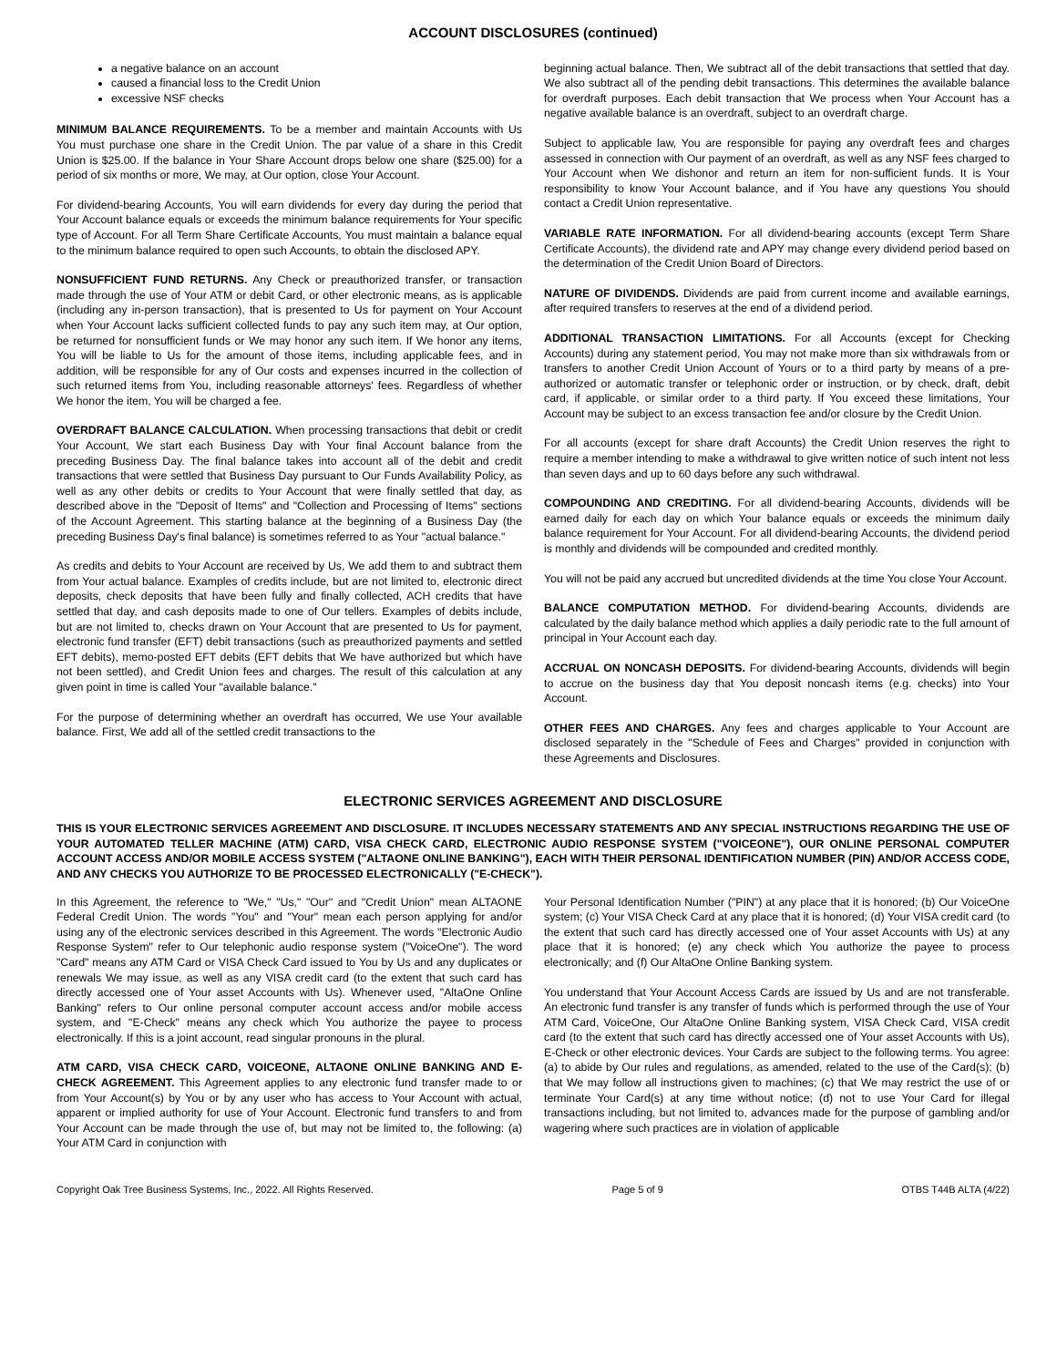ACCOUNT DISCLOSURES (continued)
a negative balance on an account
caused a financial loss to the Credit Union
excessive NSF checks
MINIMUM BALANCE REQUIREMENTS. To be a member and maintain Accounts with Us You must purchase one share in the Credit Union. The par value of a share in this Credit Union is $25.00. If the balance in Your Share Account drops below one share ($25.00) for a period of six months or more, We may, at Our option, close Your Account.
For dividend-bearing Accounts, You will earn dividends for every day during the period that Your Account balance equals or exceeds the minimum balance requirements for Your specific type of Account. For all Term Share Certificate Accounts, You must maintain a balance equal to the minimum balance required to open such Accounts, to obtain the disclosed APY.
NONSUFFICIENT FUND RETURNS. Any Check or preauthorized transfer, or transaction made through the use of Your ATM or debit Card, or other electronic means, as is applicable (including any in-person transaction), that is presented to Us for payment on Your Account when Your Account lacks sufficient collected funds to pay any such item may, at Our option, be returned for nonsufficient funds or We may honor any such item. If We honor any items, You will be liable to Us for the amount of those items, including applicable fees, and in addition, will be responsible for any of Our costs and expenses incurred in the collection of such returned items from You, including reasonable attorneys' fees. Regardless of whether We honor the item, You will be charged a fee.
OVERDRAFT BALANCE CALCULATION. When processing transactions that debit or credit Your Account, We start each Business Day with Your final Account balance from the preceding Business Day. The final balance takes into account all of the debit and credit transactions that were settled that Business Day pursuant to Our Funds Availability Policy, as well as any other debits or credits to Your Account that were finally settled that day, as described above in the "Deposit of Items" and "Collection and Processing of Items" sections of the Account Agreement. This starting balance at the beginning of a Business Day (the preceding Business Day's final balance) is sometimes referred to as Your "actual balance."
As credits and debits to Your Account are received by Us, We add them to and subtract them from Your actual balance. Examples of credits include, but are not limited to, electronic direct deposits, check deposits that have been fully and finally collected, ACH credits that have settled that day, and cash deposits made to one of Our tellers. Examples of debits include, but are not limited to, checks drawn on Your Account that are presented to Us for payment, electronic fund transfer (EFT) debit transactions (such as preauthorized payments and settled EFT debits), memo-posted EFT debits (EFT debits that We have authorized but which have not been settled), and Credit Union fees and charges. The result of this calculation at any given point in time is called Your "available balance."
For the purpose of determining whether an overdraft has occurred, We use Your available balance. First, We add all of the settled credit transactions to the
beginning actual balance. Then, We subtract all of the debit transactions that settled that day. We also subtract all of the pending debit transactions. This determines the available balance for overdraft purposes. Each debit transaction that We process when Your Account has a negative available balance is an overdraft, subject to an overdraft charge.
Subject to applicable law, You are responsible for paying any overdraft fees and charges assessed in connection with Our payment of an overdraft, as well as any NSF fees charged to Your Account when We dishonor and return an item for non-sufficient funds. It is Your responsibility to know Your Account balance, and if You have any questions You should contact a Credit Union representative.
VARIABLE RATE INFORMATION. For all dividend-bearing accounts (except Term Share Certificate Accounts), the dividend rate and APY may change every dividend period based on the determination of the Credit Union Board of Directors.
NATURE OF DIVIDENDS. Dividends are paid from current income and available earnings, after required transfers to reserves at the end of a dividend period.
ADDITIONAL TRANSACTION LIMITATIONS. For all Accounts (except for Checking Accounts) during any statement period, You may not make more than six withdrawals from or transfers to another Credit Union Account of Yours or to a third party by means of a pre-authorized or automatic transfer or telephonic order or instruction, or by check, draft, debit card, if applicable, or similar order to a third party. If You exceed these limitations, Your Account may be subject to an excess transaction fee and/or closure by the Credit Union.
For all accounts (except for share draft Accounts) the Credit Union reserves the right to require a member intending to make a withdrawal to give written notice of such intent not less than seven days and up to 60 days before any such withdrawal.
COMPOUNDING AND CREDITING. For all dividend-bearing Accounts, dividends will be earned daily for each day on which Your balance equals or exceeds the minimum daily balance requirement for Your Account. For all dividend-bearing Accounts, the dividend period is monthly and dividends will be compounded and credited monthly.
You will not be paid any accrued but uncredited dividends at the time You close Your Account.
BALANCE COMPUTATION METHOD. For dividend-bearing Accounts, dividends are calculated by the daily balance method which applies a daily periodic rate to the full amount of principal in Your Account each day.
ACCRUAL ON NONCASH DEPOSITS. For dividend-bearing Accounts, dividends will begin to accrue on the business day that You deposit noncash items (e.g. checks) into Your Account.
OTHER FEES AND CHARGES. Any fees and charges applicable to Your Account are disclosed separately in the "Schedule of Fees and Charges" provided in conjunction with these Agreements and Disclosures.
ELECTRONIC SERVICES AGREEMENT AND DISCLOSURE
THIS IS YOUR ELECTRONIC SERVICES AGREEMENT AND DISCLOSURE. IT INCLUDES NECESSARY STATEMENTS AND ANY SPECIAL INSTRUCTIONS REGARDING THE USE OF YOUR AUTOMATED TELLER MACHINE (ATM) CARD, VISA CHECK CARD, ELECTRONIC AUDIO RESPONSE SYSTEM ("VOICEONE"), OUR ONLINE PERSONAL COMPUTER ACCOUNT ACCESS AND/OR MOBILE ACCESS SYSTEM ("ALTAONE ONLINE BANKING"), EACH WITH THEIR PERSONAL IDENTIFICATION NUMBER (PIN) AND/OR ACCESS CODE, AND ANY CHECKS YOU AUTHORIZE TO BE PROCESSED ELECTRONICALLY ("E-CHECK").
In this Agreement, the reference to "We," "Us," "Our" and "Credit Union" mean ALTAONE Federal Credit Union. The words "You" and "Your" mean each person applying for and/or using any of the electronic services described in this Agreement. The words "Electronic Audio Response System" refer to Our telephonic audio response system ("VoiceOne"). The word "Card" means any ATM Card or VISA Check Card issued to You by Us and any duplicates or renewals We may issue, as well as any VISA credit card (to the extent that such card has directly accessed one of Your asset Accounts with Us). Whenever used, "AltaOne Online Banking" refers to Our online personal computer account access and/or mobile access system, and "E-Check" means any check which You authorize the payee to process electronically. If this is a joint account, read singular pronouns in the plural.
ATM CARD, VISA CHECK CARD, VOICEONE, ALTAONE ONLINE BANKING AND E-CHECK AGREEMENT. This Agreement applies to any electronic fund transfer made to or from Your Account(s) by You or by any user who has access to Your Account with actual, apparent or implied authority for use of Your Account. Electronic fund transfers to and from Your Account can be made through the use of, but may not be limited to, the following: (a) Your ATM Card in conjunction with
Your Personal Identification Number ("PIN") at any place that it is honored; (b) Our VoiceOne system; (c) Your VISA Check Card at any place that it is honored; (d) Your VISA credit card (to the extent that such card has directly accessed one of Your asset Accounts with Us) at any place that it is honored; (e) any check which You authorize the payee to process electronically; and (f) Our AltaOne Online Banking system.
You understand that Your Account Access Cards are issued by Us and are not transferable. An electronic fund transfer is any transfer of funds which is performed through the use of Your ATM Card, VoiceOne, Our AltaOne Online Banking system, VISA Check Card, VISA credit card (to the extent that such card has directly accessed one of Your asset Accounts with Us), E-Check or other electronic devices. Your Cards are subject to the following terms. You agree: (a) to abide by Our rules and regulations, as amended, related to the use of the Card(s); (b) that We may follow all instructions given to machines; (c) that We may restrict the use of or terminate Your Card(s) at any time without notice; (d) not to use Your Card for illegal transactions including, but not limited to, advances made for the purpose of gambling and/or wagering where such practices are in violation of applicable
Copyright Oak Tree Business Systems, Inc., 2022. All Rights Reserved. Page 5 of 9 OTBS T44B ALTA (4/22)